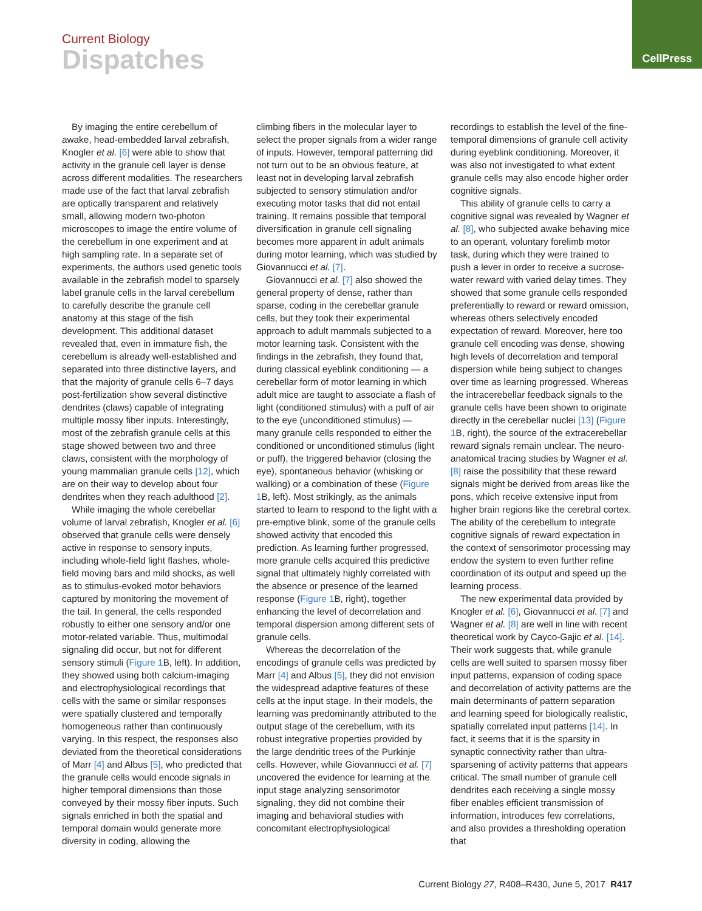CellPress
Current Biology
Dispatches
By imaging the entire cerebellum of awake, head-embedded larval zebrafish, Knogler et al. [6] were able to show that activity in the granule cell layer is dense across different modalities. The researchers made use of the fact that larval zebrafish are optically transparent and relatively small, allowing modern two-photon microscopes to image the entire volume of the cerebellum in one experiment and at high sampling rate. In a separate set of experiments, the authors used genetic tools available in the zebrafish model to sparsely label granule cells in the larval cerebellum to carefully describe the granule cell anatomy at this stage of the fish development. This additional dataset revealed that, even in immature fish, the cerebellum is already well-established and separated into three distinctive layers, and that the majority of granule cells 6–7 days post-fertilization show several distinctive dendrites (claws) capable of integrating multiple mossy fiber inputs. Interestingly, most of the zebrafish granule cells at this stage showed between two and three claws, consistent with the morphology of young mammalian granule cells [12], which are on their way to develop about four dendrites when they reach adulthood [2].
While imaging the whole cerebellar volume of larval zebrafish, Knogler et al. [6] observed that granule cells were densely active in response to sensory inputs, including whole-field light flashes, whole-field moving bars and mild shocks, as well as to stimulus-evoked motor behaviors captured by monitoring the movement of the tail. In general, the cells responded robustly to either one sensory and/or one motor-related variable. Thus, multimodal signaling did occur, but not for different sensory stimuli (Figure 1 B, left). In addition, they showed using both calcium-imaging and electrophysiological recordings that cells with the same or similar responses were spatially clustered and temporally homogeneous rather than continuously varying. In this respect, the responses also deviated from the theoretical considerations of Marr [4] and Albus [5], who predicted that the granule cells would encode signals in higher temporal dimensions than those conveyed by their mossy fiber inputs. Such signals enriched in both the spatial and temporal domain would generate more diversity in coding, allowing the
climbing fibers in the molecular layer to select the proper signals from a wider range of inputs. However, temporal patterning did not turn out to be an obvious feature, at least not in developing larval zebrafish subjected to sensory stimulation and/or executing motor tasks that did not entail training. It remains possible that temporal diversification in granule cell signaling becomes more apparent in adult animals during motor learning, which was studied by Giovannucci et al. [7].
Giovannucci et al. [7] also showed the general property of dense, rather than sparse, coding in the cerebellar granule cells, but they took their experimental approach to adult mammals subjected to a motor learning task. Consistent with the findings in the zebrafish, they found that, during classical eyeblink conditioning — a cerebellar form of motor learning in which adult mice are taught to associate a flash of light (conditioned stimulus) with a puff of air to the eye (unconditioned stimulus) — many granule cells responded to either the conditioned or unconditioned stimulus (light or puff), the triggered behavior (closing the eye), spontaneous behavior (whisking or walking) or a combination of these (Figure 1 B, left). Most strikingly, as the animals started to learn to respond to the light with a pre-emptive blink, some of the granule cells showed activity that encoded this prediction. As learning further progressed, more granule cells acquired this predictive signal that ultimately highly correlated with the absence or presence of the learned response (Figure 1 B, right), together enhancing the level of decorrelation and temporal dispersion among different sets of granule cells.
Whereas the decorrelation of the encodings of granule cells was predicted by Marr [4] and Albus [5], they did not envision the widespread adaptive features of these cells at the input stage. In their models, the learning was predominantly attributed to the output stage of the cerebellum, with its robust integrative properties provided by the large dendritic trees of the Purkinje cells. However, while Giovannucci et al. [7] uncovered the evidence for learning at the input stage analyzing sensorimotor signaling, they did not combine their imaging and behavioral studies with concomitant electrophysiological
recordings to establish the level of the fine-temporal dimensions of granule cell activity during eyeblink conditioning. Moreover, it was also not investigated to what extent granule cells may also encode higher order cognitive signals.
This ability of granule cells to carry a cognitive signal was revealed by Wagner et al. [8], who subjected awake behaving mice to an operant, voluntary forelimb motor task, during which they were trained to push a lever in order to receive a sucrose-water reward with varied delay times. They showed that some granule cells responded preferentially to reward or reward omission, whereas others selectively encoded expectation of reward. Moreover, here too granule cell encoding was dense, showing high levels of decorrelation and temporal dispersion while being subject to changes over time as learning progressed. Whereas the intracerebellar feedback signals to the granule cells have been shown to originate directly in the cerebellar nuclei [13] (Figure 1 B, right), the source of the extracerebellar reward signals remain unclear. The neuro-anatomical tracing studies by Wagner et al. [8] raise the possibility that these reward signals might be derived from areas like the pons, which receive extensive input from higher brain regions like the cerebral cortex. The ability of the cerebellum to integrate cognitive signals of reward expectation in the context of sensorimotor processing may endow the system to even further refine coordination of its output and speed up the learning process.
The new experimental data provided by Knogler et al. [6], Giovannucci et al. [7] and Wagner et al. [8] are well in line with recent theoretical work by Cayco-Gajic et al. [14]. Their work suggests that, while granule cells are well suited to sparsen mossy fiber input patterns, expansion of coding space and decorrelation of activity patterns are the main determinants of pattern separation and learning speed for biologically realistic, spatially correlated input patterns [14]. In fact, it seems that it is the sparsity in synaptic connectivity rather than ultra-sparsening of activity patterns that appears critical. The small number of granule cell dendrites each receiving a single mossy fiber enables efficient transmission of information, introduces few correlations, and also provides a thresholding operation that
Current Biology 27, R408–R430, June 5, 2017 R417